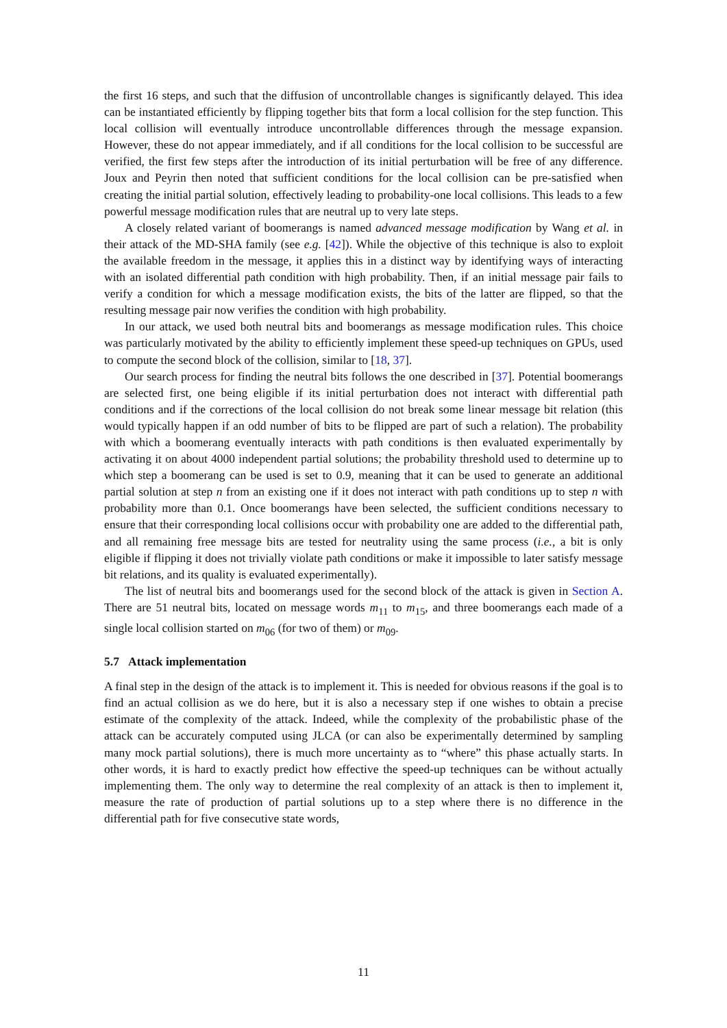the first 16 steps, and such that the diffusion of uncontrollable changes is significantly delayed. This idea can be instantiated efficiently by flipping together bits that form a local collision for the step function. This local collision will eventually introduce uncontrollable differences through the message expansion. However, these do not appear immediately, and if all conditions for the local collision to be successful are verified, the first few steps after the introduction of its initial perturbation will be free of any difference. Joux and Peyrin then noted that sufficient conditions for the local collision can be pre-satisfied when creating the initial partial solution, effectively leading to probability-one local collisions. This leads to a few powerful message modification rules that are neutral up to very late steps.
A closely related variant of boomerangs is named advanced message modification by Wang et al. in their attack of the MD-SHA family (see e.g. [42]). While the objective of this technique is also to exploit the available freedom in the message, it applies this in a distinct way by identifying ways of interacting with an isolated differential path condition with high probability. Then, if an initial message pair fails to verify a condition for which a message modification exists, the bits of the latter are flipped, so that the resulting message pair now verifies the condition with high probability.
In our attack, we used both neutral bits and boomerangs as message modification rules. This choice was particularly motivated by the ability to efficiently implement these speed-up techniques on GPUs, used to compute the second block of the collision, similar to [18, 37].
Our search process for finding the neutral bits follows the one described in [37]. Potential boomerangs are selected first, one being eligible if its initial perturbation does not interact with differential path conditions and if the corrections of the local collision do not break some linear message bit relation (this would typically happen if an odd number of bits to be flipped are part of such a relation). The probability with which a boomerang eventually interacts with path conditions is then evaluated experimentally by activating it on about 4000 independent partial solutions; the probability threshold used to determine up to which step a boomerang can be used is set to 0.9, meaning that it can be used to generate an additional partial solution at step n from an existing one if it does not interact with path conditions up to step n with probability more than 0.1. Once boomerangs have been selected, the sufficient conditions necessary to ensure that their corresponding local collisions occur with probability one are added to the differential path, and all remaining free message bits are tested for neutrality using the same process (i.e., a bit is only eligible if flipping it does not trivially violate path conditions or make it impossible to later satisfy message bit relations, and its quality is evaluated experimentally).
The list of neutral bits and boomerangs used for the second block of the attack is given in Section A. There are 51 neutral bits, located on message words m<sub>11</sub> to m<sub>15</sub>, and three boomerangs each made of a single local collision started on m<sub>06</sub> (for two of them) or m<sub>09</sub>.
5.7 Attack implementation
A final step in the design of the attack is to implement it. This is needed for obvious reasons if the goal is to find an actual collision as we do here, but it is also a necessary step if one wishes to obtain a precise estimate of the complexity of the attack. Indeed, while the complexity of the probabilistic phase of the attack can be accurately computed using JLCA (or can also be experimentally determined by sampling many mock partial solutions), there is much more uncertainty as to “where” this phase actually starts. In other words, it is hard to exactly predict how effective the speed-up techniques can be without actually implementing them. The only way to determine the real complexity of an attack is then to implement it, measure the rate of production of partial solutions up to a step where there is no difference in the differential path for five consecutive state words,
11